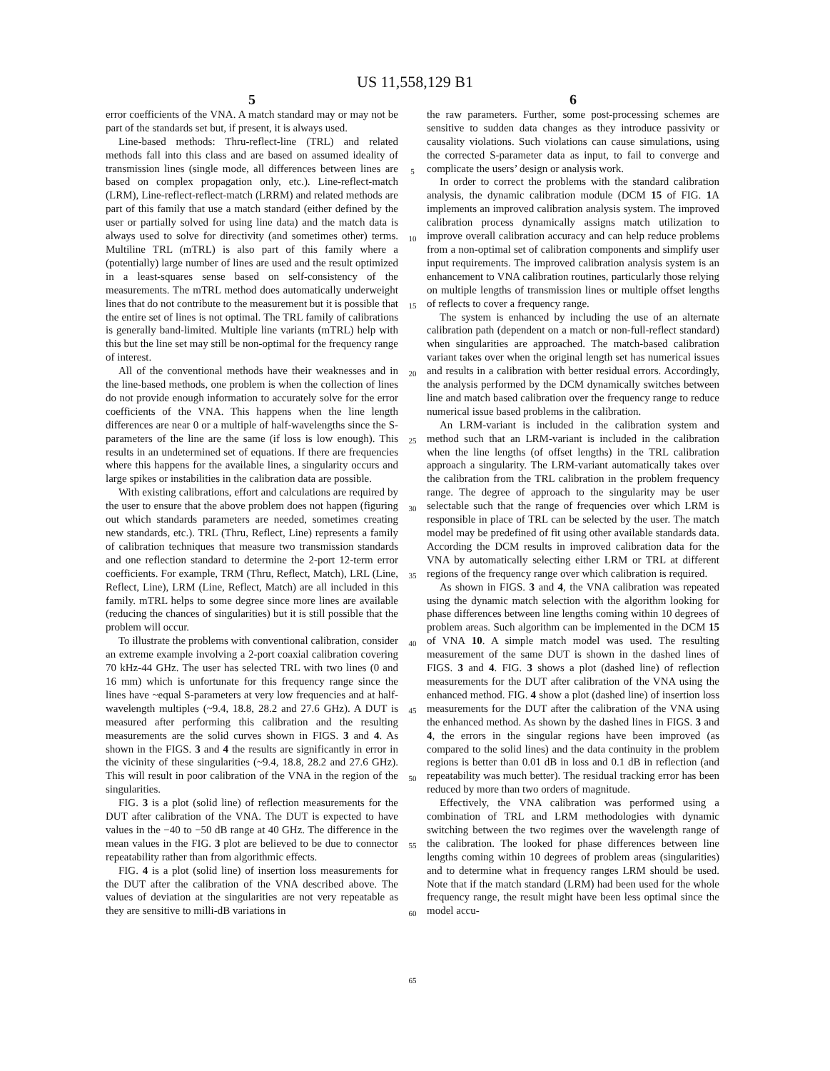US 11,558,129 B1
5
error coefficients of the VNA. A match standard may or may not be part of the standards set but, if present, it is always used.
Line-based methods: Thru-reflect-line (TRL) and related methods fall into this class and are based on assumed ideality of transmission lines (single mode, all differences between lines are based on complex propagation only, etc.). Line-reflect-match (LRM), Line-reflect-reflect-match (LRRM) and related methods are part of this family that use a match standard (either defined by the user or partially solved for using line data) and the match data is always used to solve for directivity (and sometimes other) terms. Multiline TRL (mTRL) is also part of this family where a (potentially) large number of lines are used and the result optimized in a least-squares sense based on self-consistency of the measurements. The mTRL method does automatically underweight lines that do not contribute to the measurement but it is possible that the entire set of lines is not optimal. The TRL family of calibrations is generally band-limited. Multiple line variants (mTRL) help with this but the line set may still be non-optimal for the frequency range of interest.
All of the conventional methods have their weaknesses and in the line-based methods, one problem is when the collection of lines do not provide enough information to accurately solve for the error coefficients of the VNA. This happens when the line length differences are near 0 or a multiple of half-wavelengths since the S-parameters of the line are the same (if loss is low enough). This results in an undetermined set of equations. If there are frequencies where this happens for the available lines, a singularity occurs and large spikes or instabilities in the calibration data are possible.
With existing calibrations, effort and calculations are required by the user to ensure that the above problem does not happen (figuring out which standards parameters are needed, sometimes creating new standards, etc.). TRL (Thru, Reflect, Line) represents a family of calibration techniques that measure two transmission standards and one reflection standard to determine the 2-port 12-term error coefficients. For example, TRM (Thru, Reflect, Match), LRL (Line, Reflect, Line), LRM (Line, Reflect, Match) are all included in this family. mTRL helps to some degree since more lines are available (reducing the chances of singularities) but it is still possible that the problem will occur.
To illustrate the problems with conventional calibration, consider an extreme example involving a 2-port coaxial calibration covering 70 kHz-44 GHz. The user has selected TRL with two lines (0 and 16 mm) which is unfortunate for this frequency range since the lines have ~equal S-parameters at very low frequencies and at half-wavelength multiples (~9.4, 18.8, 28.2 and 27.6 GHz). A DUT is measured after performing this calibration and the resulting measurements are the solid curves shown in FIGS. 3 and 4. As shown in the FIGS. 3 and 4 the results are significantly in error in the vicinity of these singularities (~9.4, 18.8, 28.2 and 27.6 GHz). This will result in poor calibration of the VNA in the region of the singularities.
FIG. 3 is a plot (solid line) of reflection measurements for the DUT after calibration of the VNA. The DUT is expected to have values in the −40 to −50 dB range at 40 GHz. The difference in the mean values in the FIG. 3 plot are believed to be due to connector repeatability rather than from algorithmic effects.
FIG. 4 is a plot (solid line) of insertion loss measurements for the DUT after the calibration of the VNA described above. The values of deviation at the singularities are not very repeatable as they are sensitive to milli-dB variations in
5
10
15
20
25
30
35
40
45
50
55
60
65
6
the raw parameters. Further, some post-processing schemes are sensitive to sudden data changes as they introduce passivity or causality violations. Such violations can cause simulations, using the corrected S-parameter data as input, to fail to converge and complicate the users’ design or analysis work.
In order to correct the problems with the standard calibration analysis, the dynamic calibration module (DCM 15 of FIG. 1 A implements an improved calibration analysis system. The improved calibration process dynamically assigns match utilization to improve overall calibration accuracy and can help reduce problems from a non-optimal set of calibration components and simplify user input requirements. The improved calibration analysis system is an enhancement to VNA calibration routines, particularly those relying on multiple lengths of transmission lines or multiple offset lengths of reflects to cover a frequency range.
The system is enhanced by including the use of an alternate calibration path (dependent on a match or non-full-reflect standard) when singularities are approached. The match-based calibration variant takes over when the original length set has numerical issues and results in a calibration with better residual errors. Accordingly, the analysis performed by the DCM dynamically switches between line and match based calibration over the frequency range to reduce numerical issue based problems in the calibration.
An LRM-variant is included in the calibration system and method such that an LRM-variant is included in the calibration when the line lengths (of offset lengths) in the TRL calibration approach a singularity. The LRM-variant automatically takes over the calibration from the TRL calibration in the problem frequency range. The degree of approach to the singularity may be user selectable such that the range of frequencies over which LRM is responsible in place of TRL can be selected by the user. The match model may be predefined of fit using other available standards data. According the DCM results in improved calibration data for the VNA by automatically selecting either LRM or TRL at different regions of the frequency range over which calibration is required.
As shown in FIGS. 3 and 4, the VNA calibration was repeated using the dynamic match selection with the algorithm looking for phase differences between line lengths coming within 10 degrees of problem areas. Such algorithm can be implemented in the DCM 15 of VNA 10. A simple match model was used. The resulting measurement of the same DUT is shown in the dashed lines of FIGS. 3 and 4. FIG. 3 shows a plot (dashed line) of reflection measurements for the DUT after calibration of the VNA using the enhanced method. FIG. 4 show a plot (dashed line) of insertion loss measurements for the DUT after the calibration of the VNA using the enhanced method. As shown by the dashed lines in FIGS. 3 and 4, the errors in the singular regions have been improved (as compared to the solid lines) and the data continuity in the problem regions is better than 0.01 dB in loss and 0.1 dB in reflection (and repeatability was much better). The residual tracking error has been reduced by more than two orders of magnitude.
Effectively, the VNA calibration was performed using a combination of TRL and LRM methodologies with dynamic switching between the two regimes over the wavelength range of the calibration. The looked for phase differences between line lengths coming within 10 degrees of problem areas (singularities) and to determine what in frequency ranges LRM should be used. Note that if the match standard (LRM) had been used for the whole frequency range, the result might have been less optimal since the model accu-